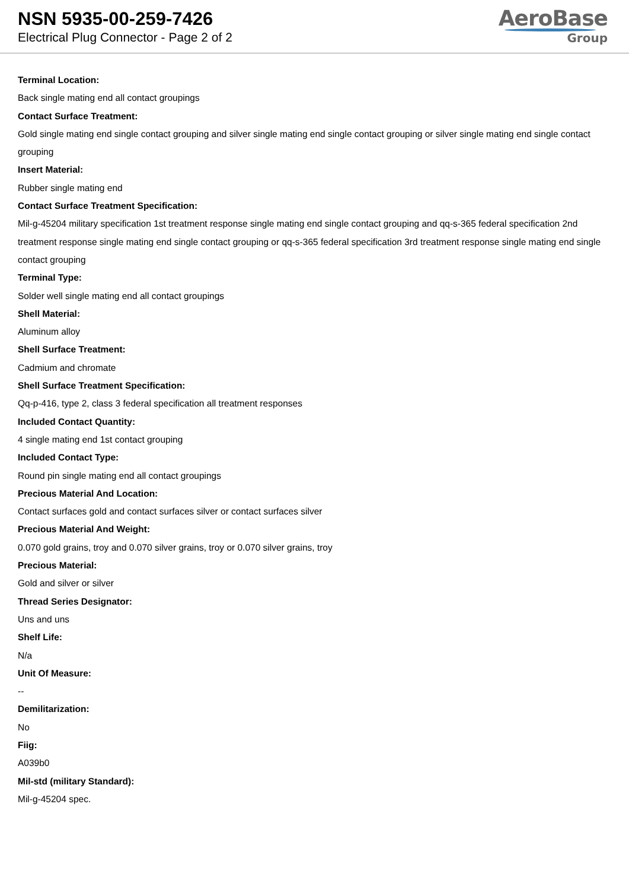NSN 5935-00-259-7426
Electrical Plug Connector - Page 2 of 2
AeroBase
Group
Terminal Location:
Back single mating end all contact groupings
Contact Surface Treatment:
Gold single mating end single contact grouping and silver single mating end single contact grouping or silver single mating end single contact grouping
Insert Material:
Rubber single mating end
Contact Surface Treatment Specification:
Mil-g-45204 military specification 1st treatment response single mating end single contact grouping and qq-s-365 federal specification 2nd treatment response single mating end single contact grouping or qq-s-365 federal specification 3rd treatment response single mating end single contact grouping
Terminal Type:
Solder well single mating end all contact groupings
Shell Material:
Aluminum alloy
Shell Surface Treatment:
Cadmium and chromate
Shell Surface Treatment Specification:
Qq-p-416, type 2, class 3 federal specification all treatment responses
Included Contact Quantity:
4 single mating end 1st contact grouping
Included Contact Type:
Round pin single mating end all contact groupings
Precious Material And Location:
Contact surfaces gold and contact surfaces silver or contact surfaces silver
Precious Material And Weight:
0.070 gold grains, troy and 0.070 silver grains, troy or 0.070 silver grains, troy
Precious Material:
Gold and silver or silver
Thread Series Designator:
Uns and uns
Shelf Life:
N/a
Unit Of Measure:
--
Demilitarization:
No
Fiig:
A039b0
Mil-std (military Standard):
Mil-g-45204 spec.